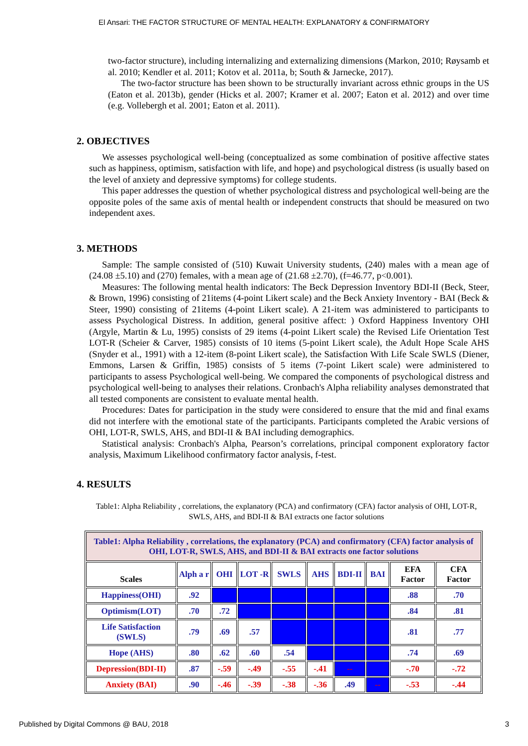El Ansari: THE FACTOR STRUCTURE OF MENTAL HEALTH: EXPLANATORY & CONFIRMATORY
two-factor structure), including internalizing and externalizing dimensions (Markon, 2010; Røysamb et al. 2010; Kendler et al. 2011; Kotov et al. 2011a, b; South & Jarnecke, 2017).
The two-factor structure has been shown to be structurally invariant across ethnic groups in the US (Eaton et al. 2013b), gender (Hicks et al. 2007; Kramer et al. 2007; Eaton et al. 2012) and over time (e.g. Vollebergh et al. 2001; Eaton et al. 2011).
2. OBJECTIVES
We assesses psychological well-being (conceptualized as some combination of positive affective states such as happiness, optimism, satisfaction with life, and hope) and psychological distress (is usually based on the level of anxiety and depressive symptoms) for college students.
This paper addresses the question of whether psychological distress and psychological well-being are the opposite poles of the same axis of mental health or independent constructs that should be measured on two independent axes.
3. METHODS
Sample: The sample consisted of (510) Kuwait University students, (240) males with a mean age of (24.08 ±5.10) and (270) females, with a mean age of (21.68 ±2.70), (f=46.77, p<0.001).
Measures: The following mental health indicators: The Beck Depression Inventory BDI-II (Beck, Steer, & Brown, 1996) consisting of 21items (4-point Likert scale) and the Beck Anxiety Inventory - BAI (Beck & Steer, 1990) consisting of 21items (4-point Likert scale). A 21-item was administered to participants to assess Psychological Distress. In addition, general positive affect: ) Oxford Happiness Inventory OHI (Argyle, Martin & Lu, 1995) consists of 29 items (4-point Likert scale) the Revised Life Orientation Test LOT-R (Scheier & Carver, 1985) consists of 10 items (5-point Likert scale), the Adult Hope Scale AHS (Snyder et al., 1991) with a 12-item (8-point Likert scale), the Satisfaction With Life Scale SWLS (Diener, Emmons, Larsen & Griffin, 1985) consists of 5 items (7-point Likert scale) were administered to participants to assess Psychological well-being. We compared the components of psychological distress and psychological well-being to analyses their relations. Cronbach's Alpha reliability analyses demonstrated that all tested components are consistent to evaluate mental health.
Procedures: Dates for participation in the study were considered to ensure that the mid and final exams did not interfere with the emotional state of the participants. Participants completed the Arabic versions of OHI, LOT-R, SWLS, AHS, and BDI-II & BAI including demographics.
Statistical analysis: Cronbach's Alpha, Pearson’s correlations, principal component exploratory factor analysis, Maximum Likelihood confirmatory factor analysis, f-test.
4. RESULTS
Table1: Alpha Reliability , correlations, the explanatory (PCA) and confirmatory (CFA) factor analysis of OHI, LOT-R, SWLS, AHS, and BDI-II & BAI extracts one factor solutions
| Table1: Alpha Reliability , correlations, the explanatory (PCA) and confirmatory (CFA) factor analysis of OHI, LOT-R, SWLS, AHS, and BDI-II & BAI extracts one factor solutions | | | | | | | | | |
| --- | --- | --- | --- | --- | --- | --- | --- | --- | --- |
| Scales | Alph a r | OHI | LOT -R | SWLS | AHS | BDI-II | BAI | EFA Factor | CFA Factor |
| Happiness(OHI) | .92 | | | | | | | .88 | .70 |
| Optimism(LOT) | .70 | .72 | | | | | | .84 | .81 |
| Life Satisfaction (SWLS) | .79 | .69 | .57 | | | | | .81 | .77 |
| Hope (AHS) | .80 | .62 | .60 | .54 | | | | .74 | .69 |
| Depression(BDI-II) | .87 | -.59 | -.49 | -.55 | -.41 | -- | | -.70 | -.72 |
| Anxiety (BAI) | .90 | -.46 | -.39 | -.38 | -.36 | .49 | -- | -.53 | -.44 |
Published by Digital Commons @ BAU, 2018 3